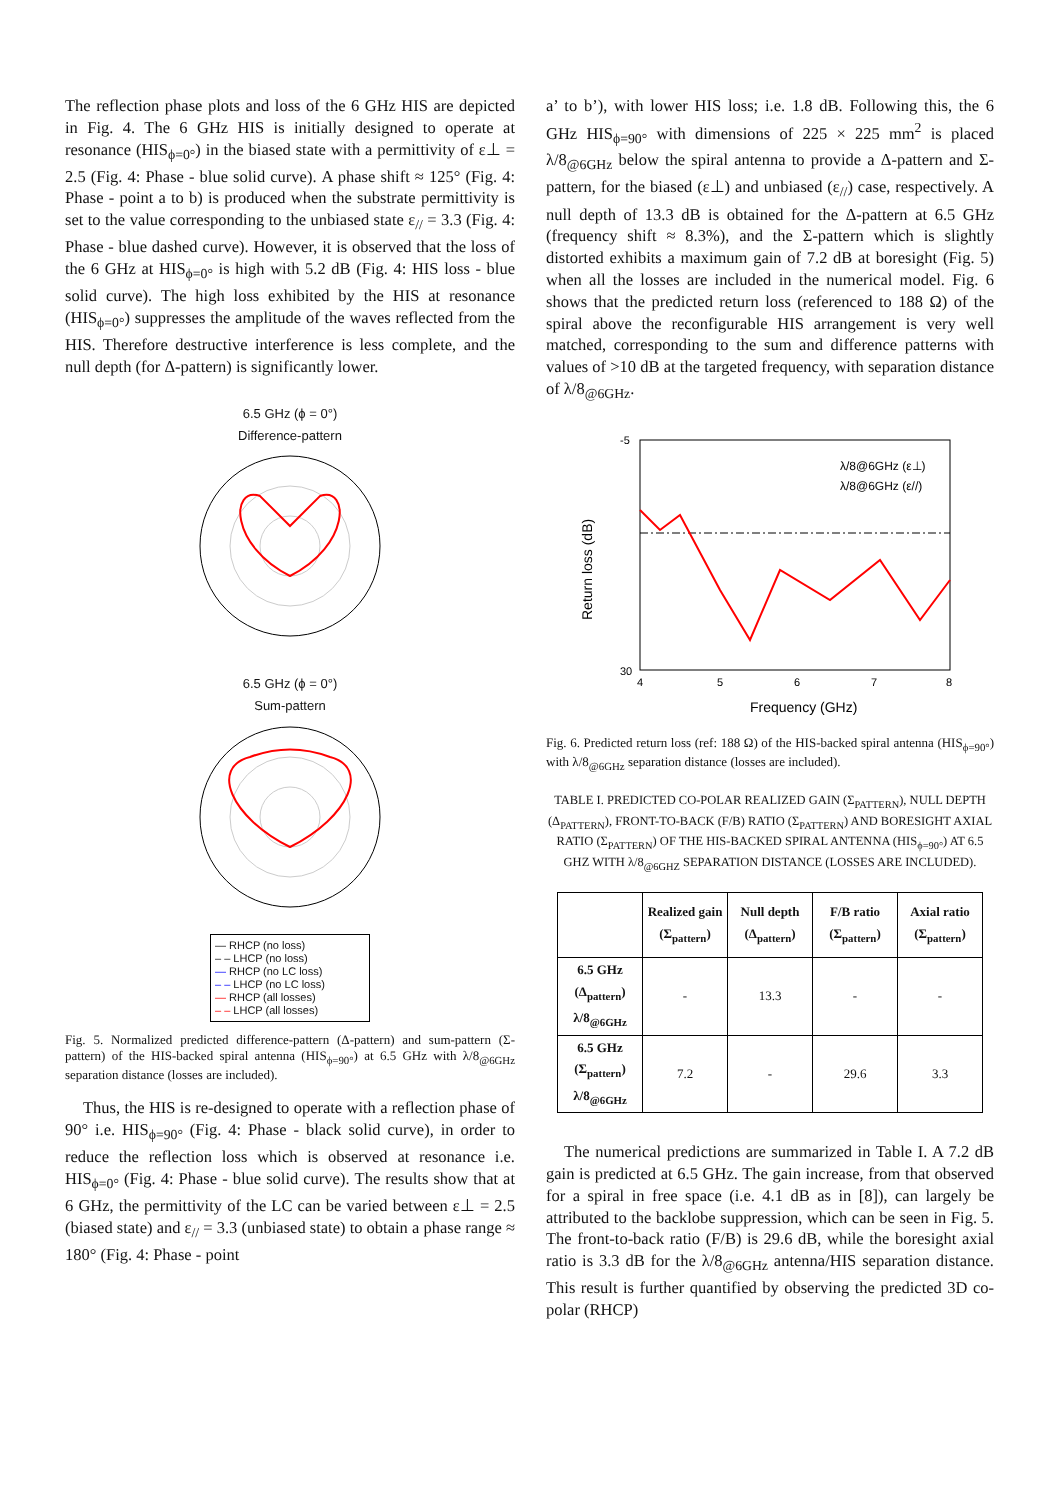The reflection phase plots and loss of the 6 GHz HIS are depicted in Fig. 4. The 6 GHz HIS is initially designed to operate at resonance (HIS<sub>ϕ=0°</sub>) in the biased state with a permittivity of ε⊥ = 2.5 (Fig. 4: Phase - blue solid curve). A phase shift ≈ 125° (Fig. 4: Phase - point a to b) is produced when the substrate permittivity is set to the value corresponding to the unbiased state ε<sub>//</sub> = 3.3 (Fig. 4: Phase - blue dashed curve). However, it is observed that the loss of the 6 GHz at HIS<sub>ϕ=0°</sub> is high with 5.2 dB (Fig. 4: HIS loss - blue solid curve). The high loss exhibited by the HIS at resonance (HIS<sub>ϕ=0°</sub>) suppresses the amplitude of the waves reflected from the HIS. Therefore destructive interference is less complete, and the null depth (for Δ-pattern) is significantly lower.
6.5 GHz (ϕ = 0°)
Difference-pattern
6.5 GHz (ϕ = 0°)
Sum-pattern
— RHCP (no loss)
– – LHCP (no loss)
— RHCP (no LC loss)
– – LHCP (no LC loss)
— RHCP (all losses)
– – LHCP (all losses)
Fig. 5. Normalized predicted difference-pattern (Δ-pattern) and sum-pattern (Σ-pattern) of the HIS-backed spiral antenna (HIS<sub>ϕ=90°</sub>) at 6.5 GHz with λ/8<sub>@6GHz</sub> separation distance (losses are included).
Thus, the HIS is re-designed to operate with a reflection phase of 90° i.e. HIS<sub>ϕ=90°</sub> (Fig. 4: Phase - black solid curve), in order to reduce the reflection loss which is observed at resonance i.e. HIS<sub>ϕ=0°</sub> (Fig. 4: Phase - blue solid curve). The results show that at 6 GHz, the permittivity of the LC can be varied between ε⊥ = 2.5 (biased state) and ε<sub>//</sub> = 3.3 (unbiased state) to obtain a phase range ≈ 180° (Fig. 4: Phase - point
a’ to b’), with lower HIS loss; i.e. 1.8 dB. Following this, the 6 GHz HIS<sub>ϕ=90°</sub> with dimensions of 225 × 225 mm<sup>2</sup> is placed λ/8<sub>@6GHz</sub> below the spiral antenna to provide a Δ-pattern and Σ-pattern, for the biased (ε⊥) and unbiased (ε<sub>//</sub>) case, respectively. A null depth of 13.3 dB is obtained for the Δ-pattern at 6.5 GHz (frequency shift ≈ 8.3%), and the Σ-pattern which is slightly distorted exhibits a maximum gain of 7.2 dB at boresight (Fig. 5) when all the losses are included in the numerical model. Fig. 6 shows that the predicted return loss (referenced to 188 Ω) of the spiral above the reconfigurable HIS arrangement is very well matched, corresponding to the sum and difference patterns with values of >10 dB at the targeted frequency, with separation distance of λ/8<sub>@6GHz</sub>.
Return loss (dB)
-5
30
4
5
6
7
8
Frequency (GHz)
λ/8@6GHz (ε⊥)
λ/8@6GHz (ε//)
Fig. 6. Predicted return loss (ref: 188 Ω) of the HIS-backed spiral antenna (HIS<sub>ϕ=90°</sub>) with λ/8<sub>@6GHz</sub> separation distance (losses are included).
TABLE I. PREDICTED CO-POLAR REALIZED GAIN (Σ<sub>PATTERN</sub>), NULL DEPTH (Δ<sub>PATTERN</sub>), FRONT-TO-BACK (F/B) RATIO (Σ<sub>PATTERN</sub>) AND BORESIGHT AXIAL RATIO (Σ<sub>PATTERN</sub>) OF THE HIS-BACKED SPIRAL ANTENNA (HIS<sub>ϕ=90°</sub>) AT 6.5 GHZ WITH λ/8<sub>@6GHZ</sub> SEPARATION DISTANCE (LOSSES ARE INCLUDED).
| | Realized gain (Σ<sub>pattern</sub>) | Null depth (Δ<sub>pattern</sub>) | F/B ratio (Σ<sub>pattern</sub>) | Axial ratio (Σ<sub>pattern</sub>) |
| --- | --- | --- | --- | --- |
| 6.5 GHz (Δ<sub>pattern</sub>) λ/8<sub>@6GHz</sub> | - | 13.3 | - | - |
| 6.5 GHz (Σ<sub>pattern</sub>) λ/8<sub>@6GHz</sub> | 7.2 | - | 29.6 | 3.3 |
The numerical predictions are summarized in Table I. A 7.2 dB gain is predicted at 6.5 GHz. The gain increase, from that observed for a spiral in free space (i.e. 4.1 dB as in [8]), can largely be attributed to the backlobe suppression, which can be seen in Fig. 5. The front-to-back ratio (F/B) is 29.6 dB, while the boresight axial ratio is 3.3 dB for the λ/8<sub>@6GHz</sub> antenna/HIS separation distance. This result is further quantified by observing the predicted 3D co-polar (RHCP)